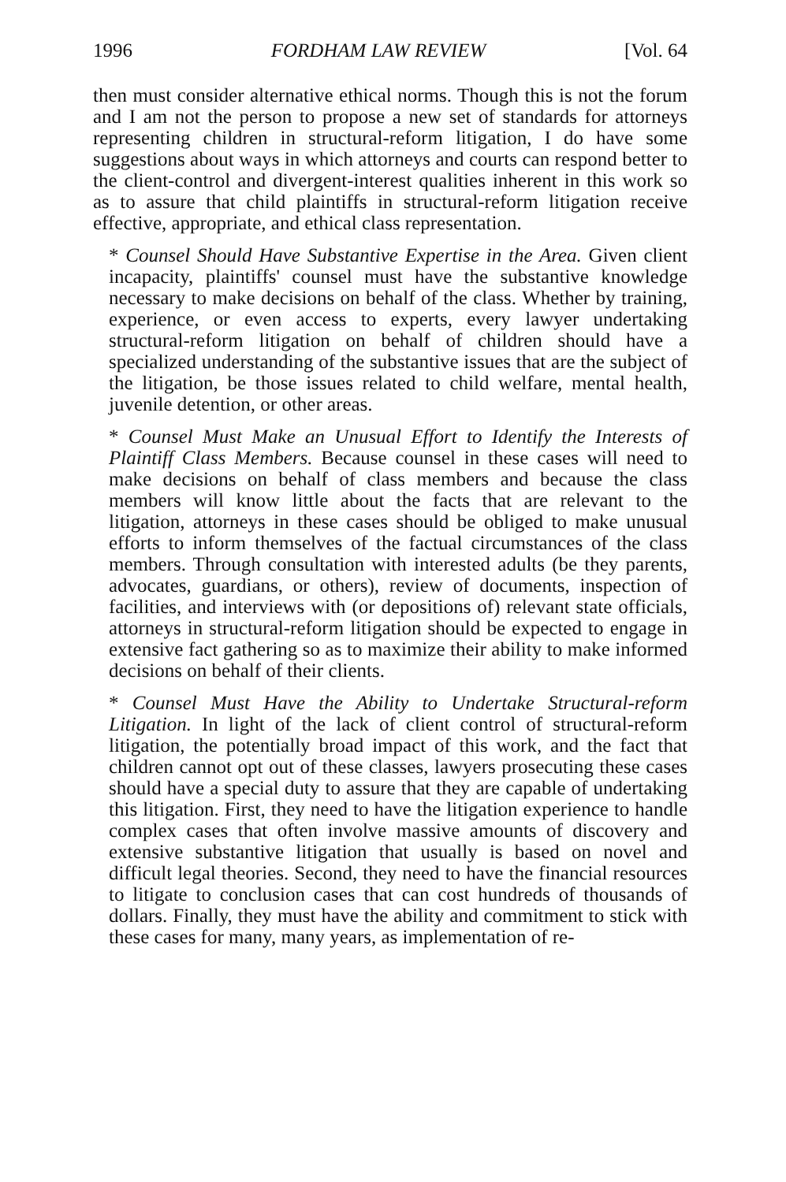1996 FORDHAM LAW REVIEW [Vol. 64
then must consider alternative ethical norms. Though this is not the forum and I am not the person to propose a new set of standards for attorneys representing children in structural-reform litigation, I do have some suggestions about ways in which attorneys and courts can respond better to the client-control and divergent-interest qualities inherent in this work so as to assure that child plaintiffs in structural-reform litigation receive effective, appropriate, and ethical class representation.
* Counsel Should Have Substantive Expertise in the Area. Given client incapacity, plaintiffs' counsel must have the substantive knowledge necessary to make decisions on behalf of the class. Whether by training, experience, or even access to experts, every lawyer undertaking structural-reform litigation on behalf of children should have a specialized understanding of the substantive issues that are the subject of the litigation, be those issues related to child welfare, mental health, juvenile detention, or other areas.
* Counsel Must Make an Unusual Effort to Identify the Interests of Plaintiff Class Members. Because counsel in these cases will need to make decisions on behalf of class members and because the class members will know little about the facts that are relevant to the litigation, attorneys in these cases should be obliged to make unusual efforts to inform themselves of the factual circumstances of the class members. Through consultation with interested adults (be they parents, advocates, guardians, or others), review of documents, inspection of facilities, and interviews with (or depositions of) relevant state officials, attorneys in structural-reform litigation should be expected to engage in extensive fact gathering so as to maximize their ability to make informed decisions on behalf of their clients.
* Counsel Must Have the Ability to Undertake Structural-reform Litigation. In light of the lack of client control of structural-reform litigation, the potentially broad impact of this work, and the fact that children cannot opt out of these classes, lawyers prosecuting these cases should have a special duty to assure that they are capable of undertaking this litigation. First, they need to have the litigation experience to handle complex cases that often involve massive amounts of discovery and extensive substantive litigation that usually is based on novel and difficult legal theories. Second, they need to have the financial resources to litigate to conclusion cases that can cost hundreds of thousands of dollars. Finally, they must have the ability and commitment to stick with these cases for many, many years, as implementation of re-